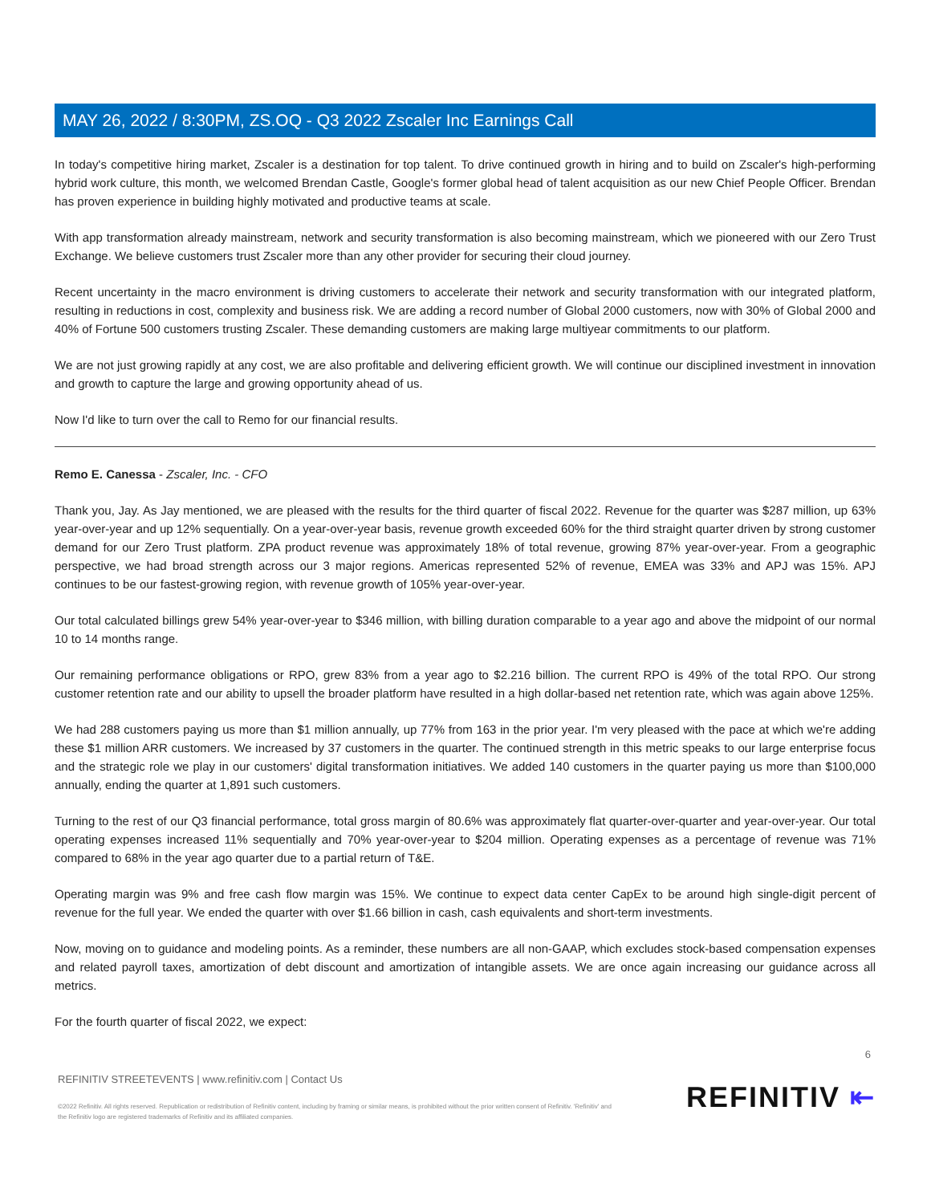MAY 26, 2022 / 8:30PM, ZS.OQ - Q3 2022 Zscaler Inc Earnings Call
In today's competitive hiring market, Zscaler is a destination for top talent. To drive continued growth in hiring and to build on Zscaler's high-performing hybrid work culture, this month, we welcomed Brendan Castle, Google's former global head of talent acquisition as our new Chief People Officer. Brendan has proven experience in building highly motivated and productive teams at scale.
With app transformation already mainstream, network and security transformation is also becoming mainstream, which we pioneered with our Zero Trust Exchange. We believe customers trust Zscaler more than any other provider for securing their cloud journey.
Recent uncertainty in the macro environment is driving customers to accelerate their network and security transformation with our integrated platform, resulting in reductions in cost, complexity and business risk. We are adding a record number of Global 2000 customers, now with 30% of Global 2000 and 40% of Fortune 500 customers trusting Zscaler. These demanding customers are making large multiyear commitments to our platform.
We are not just growing rapidly at any cost, we are also profitable and delivering efficient growth. We will continue our disciplined investment in innovation and growth to capture the large and growing opportunity ahead of us.
Now I'd like to turn over the call to Remo for our financial results.
Remo E. Canessa - Zscaler, Inc. - CFO
Thank you, Jay. As Jay mentioned, we are pleased with the results for the third quarter of fiscal 2022. Revenue for the quarter was $287 million, up 63% year-over-year and up 12% sequentially. On a year-over-year basis, revenue growth exceeded 60% for the third straight quarter driven by strong customer demand for our Zero Trust platform. ZPA product revenue was approximately 18% of total revenue, growing 87% year-over-year. From a geographic perspective, we had broad strength across our 3 major regions. Americas represented 52% of revenue, EMEA was 33% and APJ was 15%. APJ continues to be our fastest-growing region, with revenue growth of 105% year-over-year.
Our total calculated billings grew 54% year-over-year to $346 million, with billing duration comparable to a year ago and above the midpoint of our normal 10 to 14 months range.
Our remaining performance obligations or RPO, grew 83% from a year ago to $2.216 billion. The current RPO is 49% of the total RPO. Our strong customer retention rate and our ability to upsell the broader platform have resulted in a high dollar-based net retention rate, which was again above 125%.
We had 288 customers paying us more than $1 million annually, up 77% from 163 in the prior year. I'm very pleased with the pace at which we're adding these $1 million ARR customers. We increased by 37 customers in the quarter. The continued strength in this metric speaks to our large enterprise focus and the strategic role we play in our customers' digital transformation initiatives. We added 140 customers in the quarter paying us more than $100,000 annually, ending the quarter at 1,891 such customers.
Turning to the rest of our Q3 financial performance, total gross margin of 80.6% was approximately flat quarter-over-quarter and year-over-year. Our total operating expenses increased 11% sequentially and 70% year-over-year to $204 million. Operating expenses as a percentage of revenue was 71% compared to 68% in the year ago quarter due to a partial return of T&E.
Operating margin was 9% and free cash flow margin was 15%. We continue to expect data center CapEx to be around high single-digit percent of revenue for the full year. We ended the quarter with over $1.66 billion in cash, cash equivalents and short-term investments.
Now, moving on to guidance and modeling points. As a reminder, these numbers are all non-GAAP, which excludes stock-based compensation expenses and related payroll taxes, amortization of debt discount and amortization of intangible assets. We are once again increasing our guidance across all metrics.
For the fourth quarter of fiscal 2022, we expect:
6
REFINITIV STREETEVENTS | www.refinitiv.com | Contact Us
©2022 Refinitiv. All rights reserved. Republication or redistribution of Refinitiv content, including by framing or similar means, is prohibited without the prior written consent of Refinitiv. 'Refinitiv' and the Refinitiv logo are registered trademarks of Refinitiv and its affiliated companies.
REFINITIV ⇤